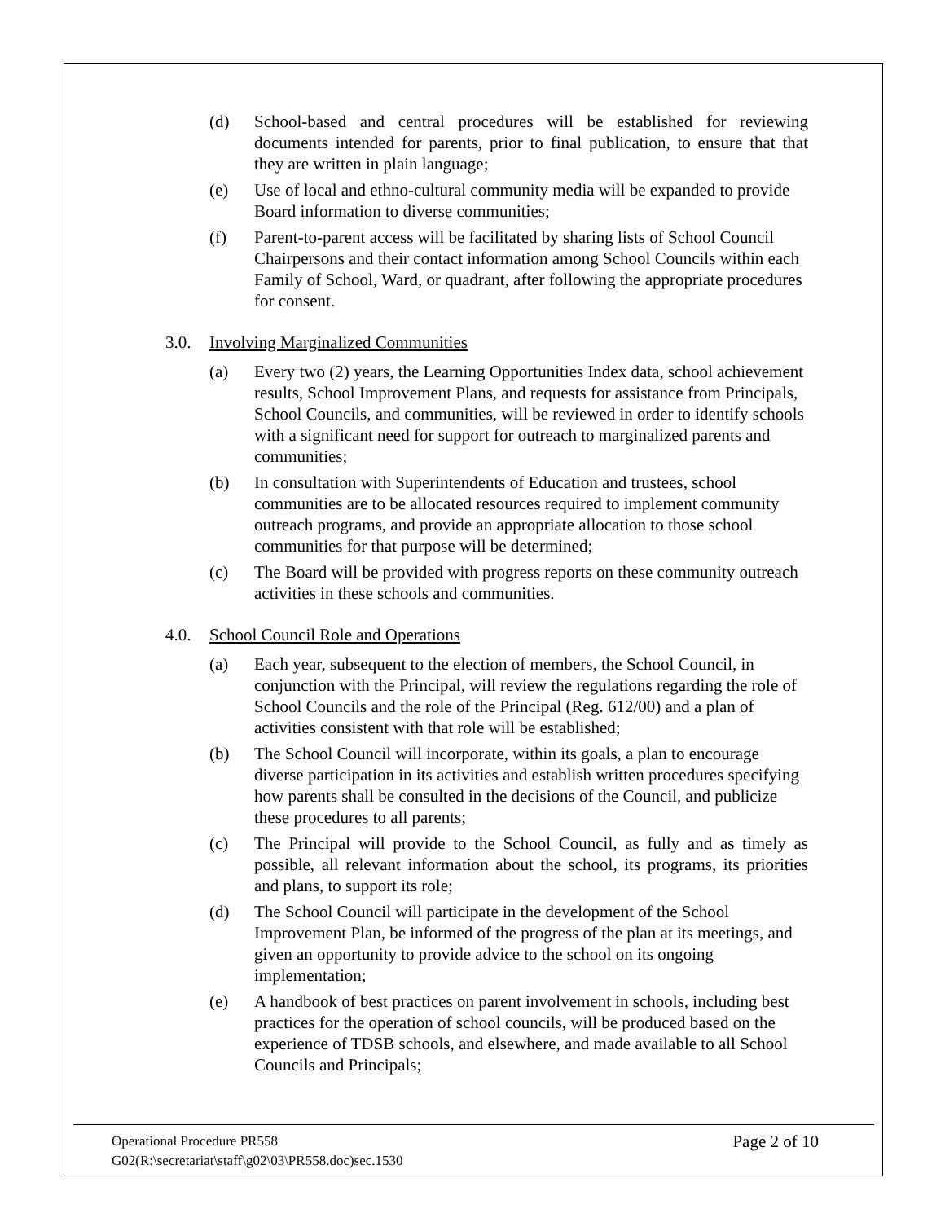(d) School-based and central procedures will be established for reviewing documents intended for parents, prior to final publication, to ensure that that they are written in plain language;
(e) Use of local and ethno-cultural community media will be expanded to provide Board information to diverse communities;
(f) Parent-to-parent access will be facilitated by sharing lists of School Council Chairpersons and their contact information among School Councils within each Family of School, Ward, or quadrant, after following the appropriate procedures for consent.
3.0. Involving Marginalized Communities
(a) Every two (2) years, the Learning Opportunities Index data, school achievement results, School Improvement Plans, and requests for assistance from Principals, School Councils, and communities, will be reviewed in order to identify schools with a significant need for support for outreach to marginalized parents and communities;
(b) In consultation with Superintendents of Education and trustees, school communities are to be allocated resources required to implement community outreach programs, and provide an appropriate allocation to those school communities for that purpose will be determined;
(c) The Board will be provided with progress reports on these community outreach activities in these schools and communities.
4.0. School Council Role and Operations
(a) Each year, subsequent to the election of members, the School Council, in conjunction with the Principal, will review the regulations regarding the role of School Councils and the role of the Principal (Reg. 612/00) and a plan of activities consistent with that role will be established;
(b) The School Council will incorporate, within its goals, a plan to encourage diverse participation in its activities and establish written procedures specifying how parents shall be consulted in the decisions of the Council, and publicize these procedures to all parents;
(c) The Principal will provide to the School Council, as fully and as timely as possible, all relevant information about the school, its programs, its priorities and plans, to support its role;
(d) The School Council will participate in the development of the School Improvement Plan, be informed of the progress of the plan at its meetings, and given an opportunity to provide advice to the school on its ongoing implementation;
(e) A handbook of best practices on parent involvement in schools, including best practices for the operation of school councils, will be produced based on the experience of TDSB schools, and elsewhere, and made available to all School Councils and Principals;
Operational Procedure PR558 Page 2 of 10
G02(R:\secretariat\staff\g02\03\PR558.doc)sec.1530